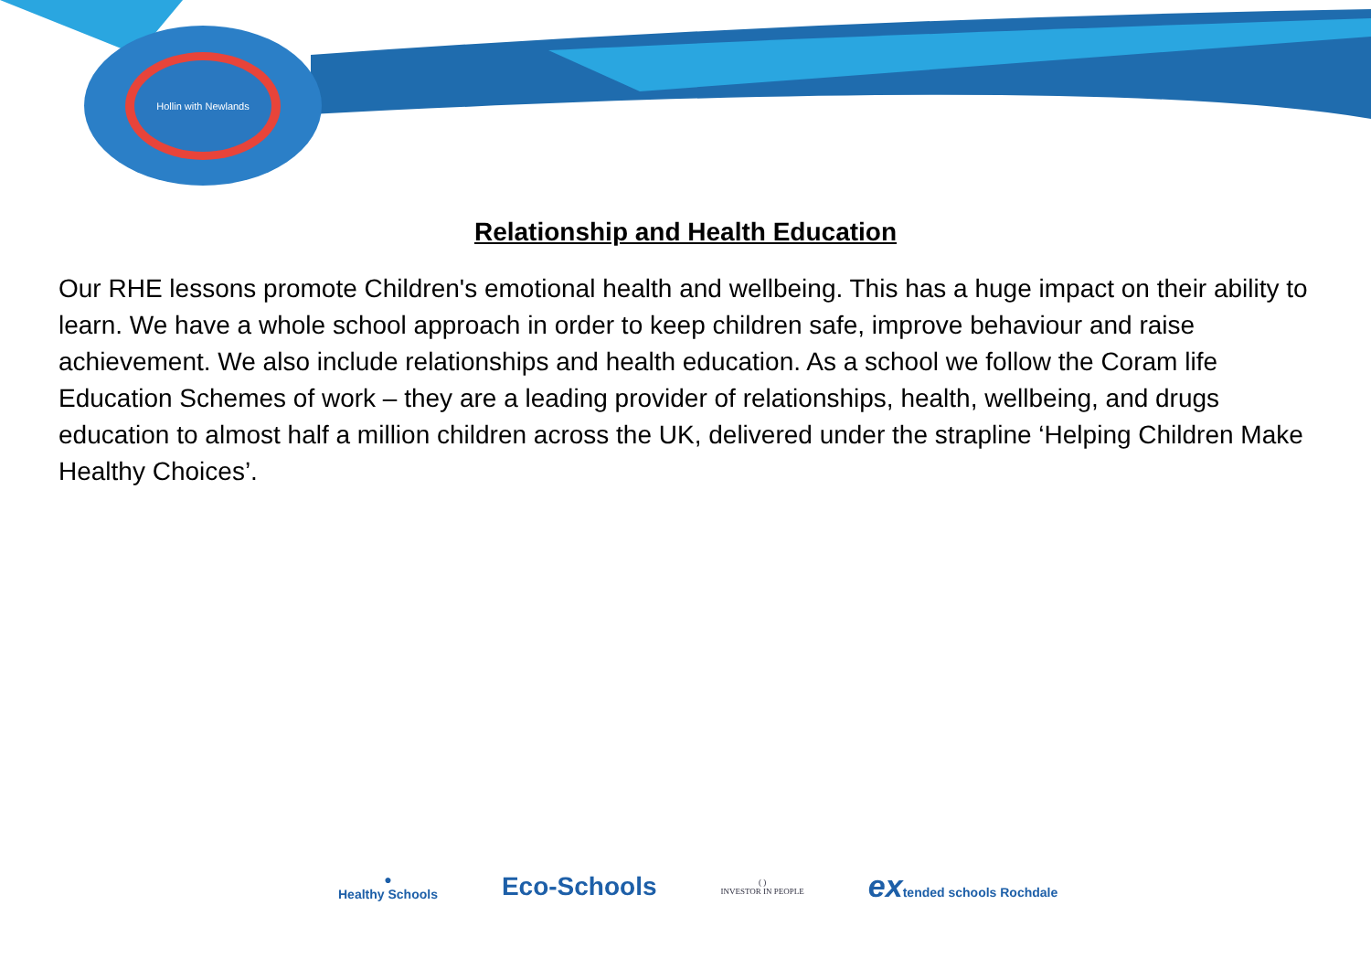Hollin with Newlands
Relationship and Health Education
Our RHE lessons promote Children's emotional health and wellbeing. This has a huge impact on their ability to learn. We have a whole school approach in order to keep children safe, improve behaviour and raise achievement. We also include relationships and health education. As a school we follow the Coram life Education Schemes of work – they are a leading provider of relationships, health, wellbeing, and drugs education to almost half a million children across the UK, delivered under the strapline ‘Helping Children Make Healthy Choices’.
●
Healthy Schools
Eco-Schools
( )
INVESTOR IN PEOPLE
extended schools Rochdale